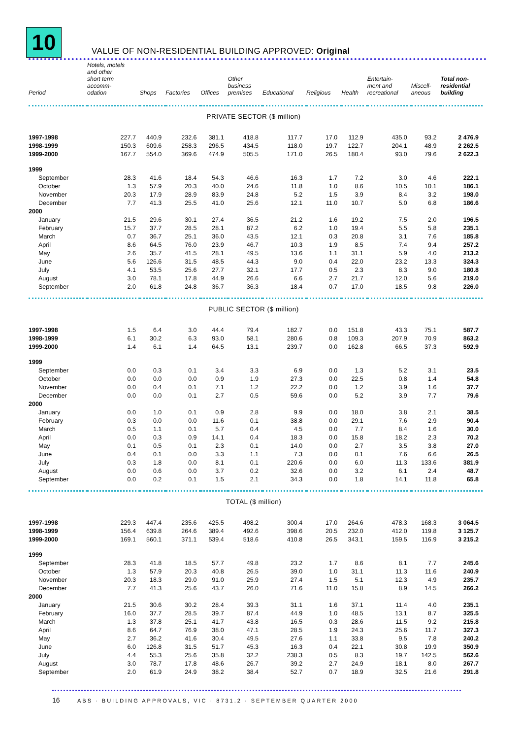10
VALUE OF NON-RESIDENTIAL BUILDING APPROVED: Original
| Period | Hotels, motels and other short term accomm- odation | Shops | Factories | Offices | Other business premises | Educational | Religious | Health | Entertain- ment and recreational | Miscell- aneous | Total non- residential building |
| --- | --- | --- | --- | --- | --- | --- | --- | --- | --- | --- | --- |
| PRIVATE SECTOR ($ million) | | | | | | | | | | | |
| 1997-1998 | 227.7 | 440.9 | 232.6 | 381.1 | 418.8 | 117.7 | 17.0 | 112.9 | 435.0 | 93.2 | 2 476.9 |
| 1998-1999 | 150.3 | 609.6 | 258.3 | 296.5 | 434.5 | 118.0 | 19.7 | 122.7 | 204.1 | 48.9 | 2 262.5 |
| 1999-2000 | 167.7 | 554.0 | 369.6 | 474.9 | 505.5 | 171.0 | 26.5 | 180.4 | 93.0 | 79.6 | 2 622.3 |
| 1999 | | | | | | | | | | | |
| September | 28.3 | 41.6 | 18.4 | 54.3 | 46.6 | 16.3 | 1.7 | 7.2 | 3.0 | 4.6 | 222.1 |
| October | 1.3 | 57.9 | 20.3 | 40.0 | 24.6 | 11.8 | 1.0 | 8.6 | 10.5 | 10.1 | 186.1 |
| November | 20.3 | 17.9 | 28.9 | 83.9 | 24.8 | 5.2 | 1.5 | 3.9 | 8.4 | 3.2 | 198.0 |
| December | 7.7 | 41.3 | 25.5 | 41.0 | 25.6 | 12.1 | 11.0 | 10.7 | 5.0 | 6.8 | 186.6 |
| 2000 | | | | | | | | | | | |
| January | 21.5 | 29.6 | 30.1 | 27.4 | 36.5 | 21.2 | 1.6 | 19.2 | 7.5 | 2.0 | 196.5 |
| February | 15.7 | 37.7 | 28.5 | 28.1 | 87.2 | 6.2 | 1.0 | 19.4 | 5.5 | 5.8 | 235.1 |
| March | 0.7 | 36.7 | 25.1 | 36.0 | 43.5 | 12.1 | 0.3 | 20.8 | 3.1 | 7.6 | 185.8 |
| April | 8.6 | 64.5 | 76.0 | 23.9 | 46.7 | 10.3 | 1.9 | 8.5 | 7.4 | 9.4 | 257.2 |
| May | 2.6 | 35.7 | 41.5 | 28.1 | 49.5 | 13.6 | 1.1 | 31.1 | 5.9 | 4.0 | 213.2 |
| June | 5.6 | 126.6 | 31.5 | 48.5 | 44.3 | 9.0 | 0.4 | 22.0 | 23.2 | 13.3 | 324.3 |
| July | 4.1 | 53.5 | 25.6 | 27.7 | 32.1 | 17.7 | 0.5 | 2.3 | 8.3 | 9.0 | 180.8 |
| August | 3.0 | 78.1 | 17.8 | 44.9 | 26.6 | 6.6 | 2.7 | 21.7 | 12.0 | 5.6 | 219.0 |
| September | 2.0 | 61.8 | 24.8 | 36.7 | 36.3 | 18.4 | 0.7 | 17.0 | 18.5 | 9.8 | 226.0 |
| PUBLIC SECTOR ($ million) | | | | | | | | | | | |
| 1997-1998 | 1.5 | 6.4 | 3.0 | 44.4 | 79.4 | 182.7 | 0.0 | 151.8 | 43.3 | 75.1 | 587.7 |
| 1998-1999 | 6.1 | 30.2 | 6.3 | 93.0 | 58.1 | 280.6 | 0.8 | 109.3 | 207.9 | 70.9 | 863.2 |
| 1999-2000 | 1.4 | 6.1 | 1.4 | 64.5 | 13.1 | 239.7 | 0.0 | 162.8 | 66.5 | 37.3 | 592.9 |
| 1999 | | | | | | | | | | | |
| September | 0.0 | 0.3 | 0.1 | 3.4 | 3.3 | 6.9 | 0.0 | 1.3 | 5.2 | 3.1 | 23.5 |
| October | 0.0 | 0.0 | 0.0 | 0.9 | 1.9 | 27.3 | 0.0 | 22.5 | 0.8 | 1.4 | 54.8 |
| November | 0.0 | 0.4 | 0.1 | 7.1 | 1.2 | 22.2 | 0.0 | 1.2 | 3.9 | 1.6 | 37.7 |
| December | 0.0 | 0.0 | 0.1 | 2.7 | 0.5 | 59.6 | 0.0 | 5.2 | 3.9 | 7.7 | 79.6 |
| 2000 | | | | | | | | | | | |
| January | 0.0 | 1.0 | 0.1 | 0.9 | 2.8 | 9.9 | 0.0 | 18.0 | 3.8 | 2.1 | 38.5 |
| February | 0.3 | 0.0 | 0.0 | 11.6 | 0.1 | 38.8 | 0.0 | 29.1 | 7.6 | 2.9 | 90.4 |
| March | 0.5 | 1.1 | 0.1 | 5.7 | 0.4 | 4.5 | 0.0 | 7.7 | 8.4 | 1.6 | 30.0 |
| April | 0.0 | 0.3 | 0.9 | 14.1 | 0.4 | 18.3 | 0.0 | 15.8 | 18.2 | 2.3 | 70.2 |
| May | 0.1 | 0.5 | 0.1 | 2.3 | 0.1 | 14.0 | 0.0 | 2.7 | 3.5 | 3.8 | 27.0 |
| June | 0.4 | 0.1 | 0.0 | 3.3 | 1.1 | 7.3 | 0.0 | 0.1 | 7.6 | 6.6 | 26.5 |
| July | 0.3 | 1.8 | 0.0 | 8.1 | 0.1 | 220.6 | 0.0 | 6.0 | 11.3 | 133.6 | 381.9 |
| August | 0.0 | 0.6 | 0.0 | 3.7 | 0.2 | 32.6 | 0.0 | 3.2 | 6.1 | 2.4 | 48.7 |
| September | 0.0 | 0.2 | 0.1 | 1.5 | 2.1 | 34.3 | 0.0 | 1.8 | 14.1 | 11.8 | 65.8 |
| TOTAL ($ million) | | | | | | | | | | | |
| 1997-1998 | 229.3 | 447.4 | 235.6 | 425.5 | 498.2 | 300.4 | 17.0 | 264.6 | 478.3 | 168.3 | 3 064.5 |
| 1998-1999 | 156.4 | 639.8 | 264.6 | 389.4 | 492.6 | 398.6 | 20.5 | 232.0 | 412.0 | 119.8 | 3 125.7 |
| 1999-2000 | 169.1 | 560.1 | 371.1 | 539.4 | 518.6 | 410.8 | 26.5 | 343.1 | 159.5 | 116.9 | 3 215.2 |
| 1999 | | | | | | | | | | | |
| September | 28.3 | 41.8 | 18.5 | 57.7 | 49.8 | 23.2 | 1.7 | 8.6 | 8.1 | 7.7 | 245.6 |
| October | 1.3 | 57.9 | 20.3 | 40.8 | 26.5 | 39.0 | 1.0 | 31.1 | 11.3 | 11.6 | 240.9 |
| November | 20.3 | 18.3 | 29.0 | 91.0 | 25.9 | 27.4 | 1.5 | 5.1 | 12.3 | 4.9 | 235.7 |
| December | 7.7 | 41.3 | 25.6 | 43.7 | 26.0 | 71.6 | 11.0 | 15.8 | 8.9 | 14.5 | 266.2 |
| 2000 | | | | | | | | | | | |
| January | 21.5 | 30.6 | 30.2 | 28.4 | 39.3 | 31.1 | 1.6 | 37.1 | 11.4 | 4.0 | 235.1 |
| February | 16.0 | 37.7 | 28.5 | 39.7 | 87.4 | 44.9 | 1.0 | 48.5 | 13.1 | 8.7 | 325.5 |
| March | 1.3 | 37.8 | 25.1 | 41.7 | 43.8 | 16.5 | 0.3 | 28.6 | 11.5 | 9.2 | 215.8 |
| April | 8.6 | 64.7 | 76.9 | 38.0 | 47.1 | 28.5 | 1.9 | 24.3 | 25.6 | 11.7 | 327.3 |
| May | 2.7 | 36.2 | 41.6 | 30.4 | 49.5 | 27.6 | 1.1 | 33.8 | 9.5 | 7.8 | 240.2 |
| June | 6.0 | 126.8 | 31.5 | 51.7 | 45.3 | 16.3 | 0.4 | 22.1 | 30.8 | 19.9 | 350.9 |
| July | 4.4 | 55.3 | 25.6 | 35.8 | 32.2 | 238.3 | 0.5 | 8.3 | 19.7 | 142.5 | 562.6 |
| August | 3.0 | 78.7 | 17.8 | 48.6 | 26.7 | 39.2 | 2.7 | 24.9 | 18.1 | 8.0 | 267.7 |
| September | 2.0 | 61.9 | 24.9 | 38.2 | 38.4 | 52.7 | 0.7 | 18.9 | 32.5 | 21.6 | 291.8 |
16 ABS · BUILDING APPROVALS, VIC · 8731.2 · SEPTEMBER QUARTER 2000